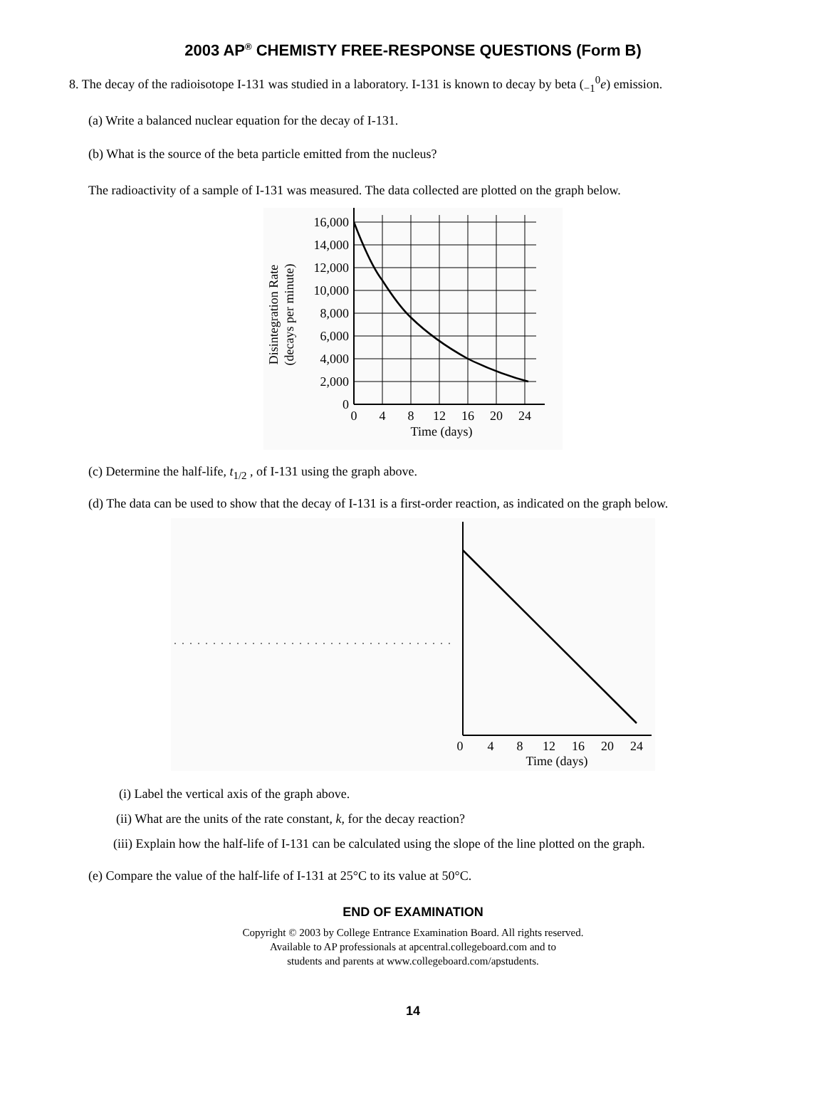2003 AP<sup>®</sup> CHEMISTY FREE-RESPONSE QUESTIONS (Form B)
8. The decay of the radioisotope I-131 was studied in a laboratory. I-131 is known to decay by beta (<sub>−1</sub><sup>0</sup>e) emission.
(a) Write a balanced nuclear equation for the decay of I-131.
(b) What is the source of the beta particle emitted from the nucleus?
The radioactivity of a sample of I-131 was measured. The data collected are plotted on the graph below.
16,000
14,000
12,000
10,000
8,000
6,000
4,000
2,000
0
0
4
8
12
16
20
24
Time (days)
Disintegration Rate
(decays per minute)
(c) Determine the half-life, t<sub>1/2</sub> , of I-131 using the graph above.
(d) The data can be used to show that the decay of I-131 is a first-order reaction, as indicated on the graph below.
0
4
8
12
16
20
24
Time (days)
(i) Label the vertical axis of the graph above.
(ii) What are the units of the rate constant, k, for the decay reaction?
(iii) Explain how the half-life of I-131 can be calculated using the slope of the line plotted on the graph.
(e) Compare the value of the half-life of I-131 at 25°C to its value at 50°C.
END OF EXAMINATION
Copyright © 2003 by College Entrance Examination Board. All rights reserved.
Available to AP professionals at apcentral.collegeboard.com and to
students and parents at www.collegeboard.com/apstudents.
14